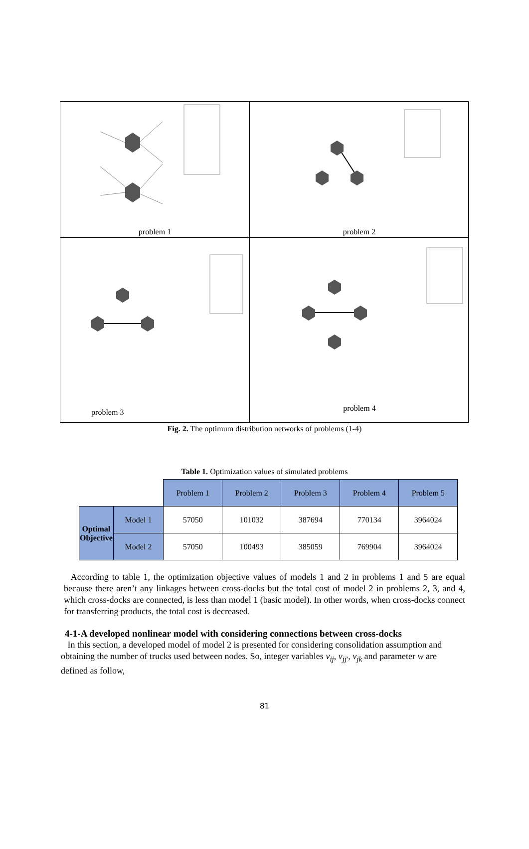problem 1
problem 2
problem 3
problem 4
Fig. 2. The optimum distribution networks of problems (1-4)
Table 1. Optimization values of simulated problems
| | | Problem 1 | Problem 2 | Problem 3 | Problem 4 | Problem 5 |
| Optimal Objective | Model 1 | 57050 | 101032 | 387694 | 770134 | 3964024 |
| | Model 2 | 57050 | 100493 | 385059 | 769904 | 3964024 |
According to table 1, the optimization objective values of models 1 and 2 in problems 1 and 5 are equal because there aren’t any linkages between cross-docks but the total cost of model 2 in problems 2, 3, and 4, which cross-docks are connected, is less than model 1 (basic model). In other words, when cross-docks connect for transferring products, the total cost is decreased.
4-1-A developed nonlinear model with considering connections between cross-docks
In this section, a developed model of model 2 is presented for considering consolidation assumption and obtaining the number of trucks used between nodes. So, integer variables v<sub>ij</sub>, v<sub>jj'</sub>, v<sub>jk</sub> and parameter w are defined as follow,
81